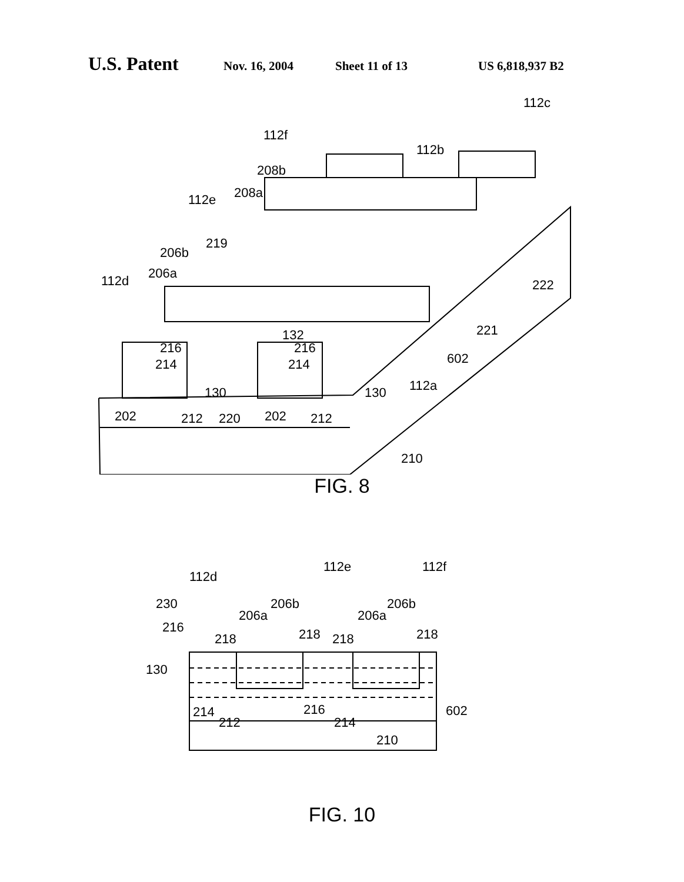U.S. Patent Nov. 16, 2004 Sheet 11 of 13 US 6,818,937 B2
112c
112f
112b
208b
208a
112e
219
206b
206a
112d
222
132
221
216
216
214
214
602
130
130
112a
202
212
220
202
212
210
FIG. 8
112d
112e
112f
230
206a
206b
206a
206b
216
218
218
218
218
130
214
212
216
214
602
210
FIG. 10